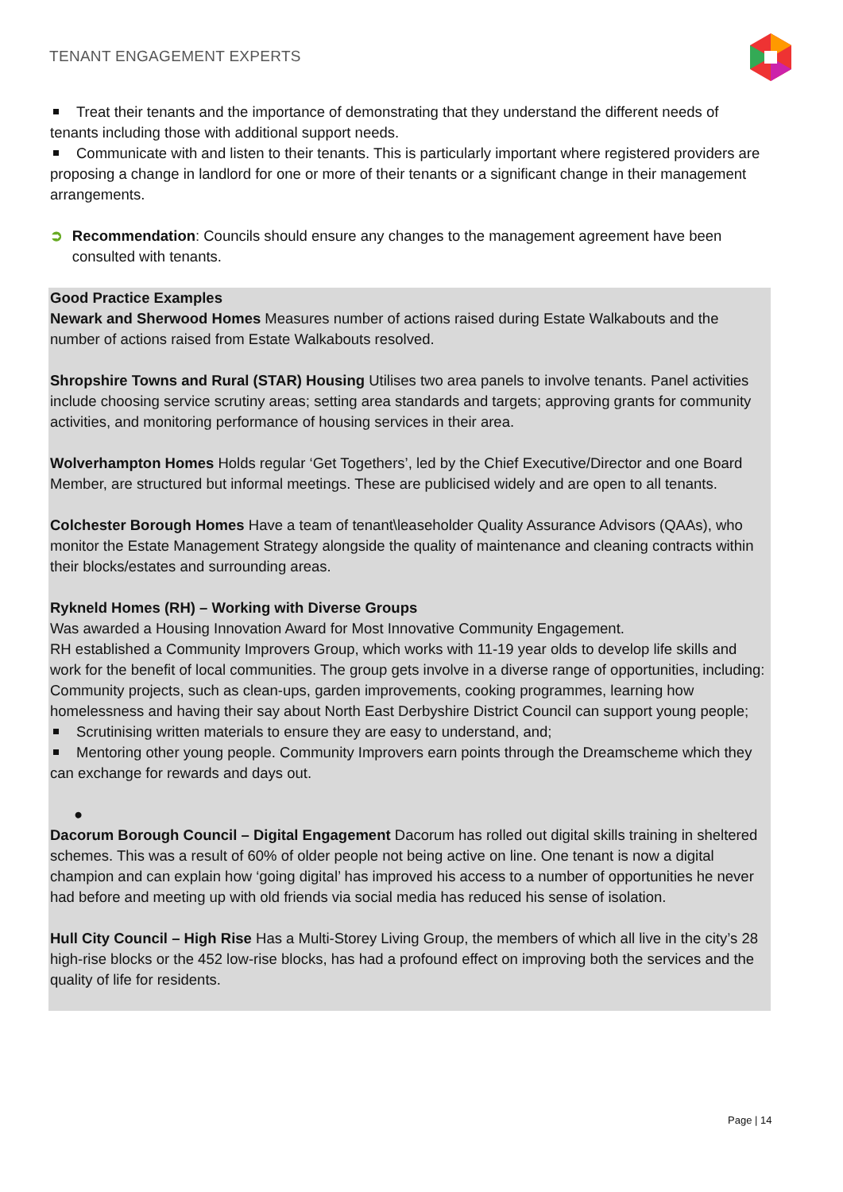TENANT ENGAGEMENT EXPERTS
Treat their tenants and the importance of demonstrating that they understand the different needs of tenants including those with additional support needs.
Communicate with and listen to their tenants. This is particularly important where registered providers are proposing a change in landlord for one or more of their tenants or a significant change in their management arrangements.
➲ Recommendation: Councils should ensure any changes to the management agreement have been consulted with tenants.
Good Practice Examples
Newark and Sherwood Homes Measures number of actions raised during Estate Walkabouts and the number of actions raised from Estate Walkabouts resolved.
Shropshire Towns and Rural (STAR) Housing Utilises two area panels to involve tenants. Panel activities include choosing service scrutiny areas; setting area standards and targets; approving grants for community activities, and monitoring performance of housing services in their area.
Wolverhampton Homes Holds regular ‘Get Togethers’, led by the Chief Executive/Director and one Board Member, are structured but informal meetings. These are publicised widely and are open to all tenants.
Colchester Borough Homes Have a team of tenant\leaseholder Quality Assurance Advisors (QAAs), who monitor the Estate Management Strategy alongside the quality of maintenance and cleaning contracts within their blocks/estates and surrounding areas.
Rykneld Homes (RH) – Working with Diverse Groups
Was awarded a Housing Innovation Award for Most Innovative Community Engagement.
RH established a Community Improvers Group, which works with 11-19 year olds to develop life skills and work for the benefit of local communities. The group gets involve in a diverse range of opportunities, including:
Community projects, such as clean-ups, garden improvements, cooking programmes, learning how homelessness and having their say about North East Derbyshire District Council can support young people;
Scrutinising written materials to ensure they are easy to understand, and;
Mentoring other young people. Community Improvers earn points through the Dreamscheme which they can exchange for rewards and days out.
●
Dacorum Borough Council – Digital Engagement Dacorum has rolled out digital skills training in sheltered schemes. This was a result of 60% of older people not being active on line. One tenant is now a digital champion and can explain how ‘going digital’ has improved his access to a number of opportunities he never had before and meeting up with old friends via social media has reduced his sense of isolation.
Hull City Council – High Rise Has a Multi-Storey Living Group, the members of which all live in the city’s 28 high-rise blocks or the 452 low-rise blocks, has had a profound effect on improving both the services and the quality of life for residents.
Page | 14